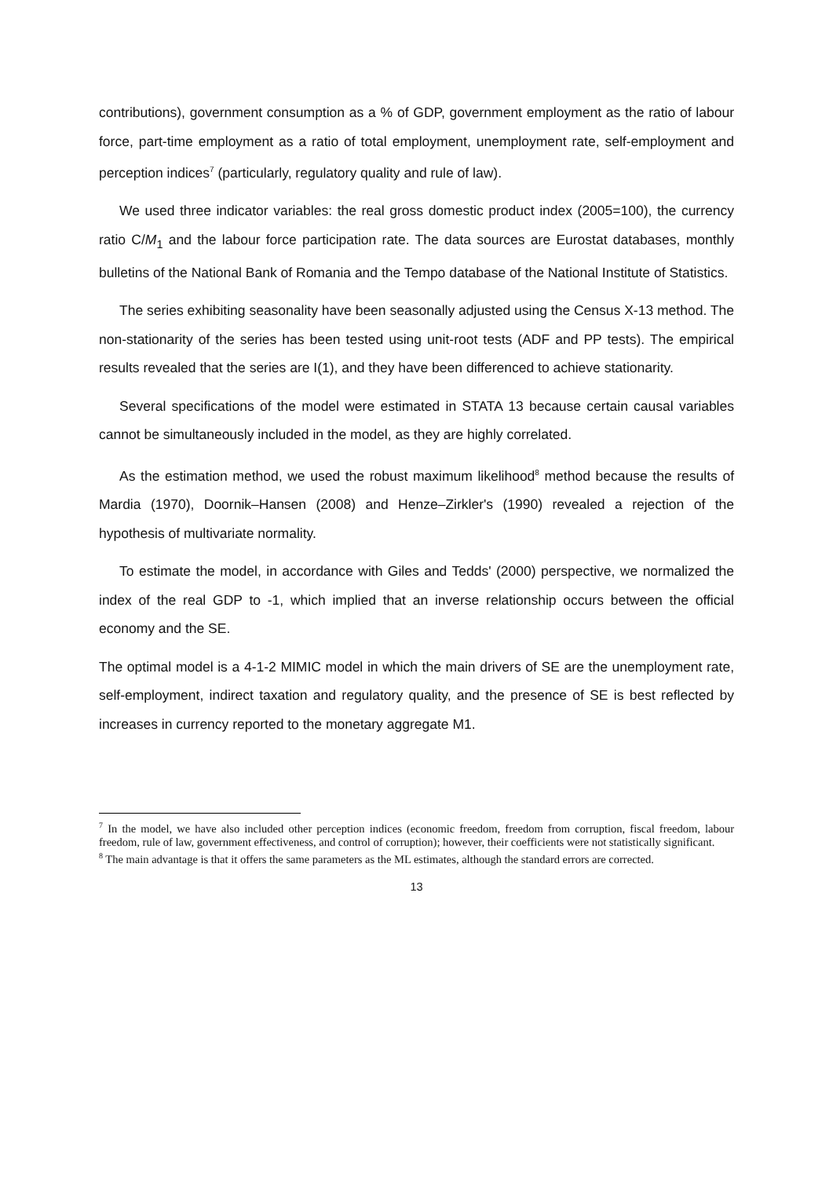contributions), government consumption as a % of GDP, government employment as the ratio of labour force, part-time employment as a ratio of total employment, unemployment rate, self-employment and perception indices<sup>7</sup> (particularly, regulatory quality and rule of law).
We used three indicator variables: the real gross domestic product index (2005=100), the currency ratio C/M<sub>1</sub> and the labour force participation rate. The data sources are Eurostat databases, monthly bulletins of the National Bank of Romania and the Tempo database of the National Institute of Statistics.
The series exhibiting seasonality have been seasonally adjusted using the Census X-13 method. The non-stationarity of the series has been tested using unit-root tests (ADF and PP tests). The empirical results revealed that the series are I(1), and they have been differenced to achieve stationarity.
Several specifications of the model were estimated in STATA 13 because certain causal variables cannot be simultaneously included in the model, as they are highly correlated.
As the estimation method, we used the robust maximum likelihood<sup>8</sup> method because the results of Mardia (1970), Doornik–Hansen (2008) and Henze–Zirkler's (1990) revealed a rejection of the hypothesis of multivariate normality.
To estimate the model, in accordance with Giles and Tedds' (2000) perspective, we normalized the index of the real GDP to -1, which implied that an inverse relationship occurs between the official economy and the SE.
The optimal model is a 4-1-2 MIMIC model in which the main drivers of SE are the unemployment rate, self-employment, indirect taxation and regulatory quality, and the presence of SE is best reflected by increases in currency reported to the monetary aggregate M1.
<sup>7</sup> In the model, we have also included other perception indices (economic freedom, freedom from corruption, fiscal freedom, labour freedom, rule of law, government effectiveness, and control of corruption); however, their coefficients were not statistically significant.
<sup>8</sup> The main advantage is that it offers the same parameters as the ML estimates, although the standard errors are corrected.
13